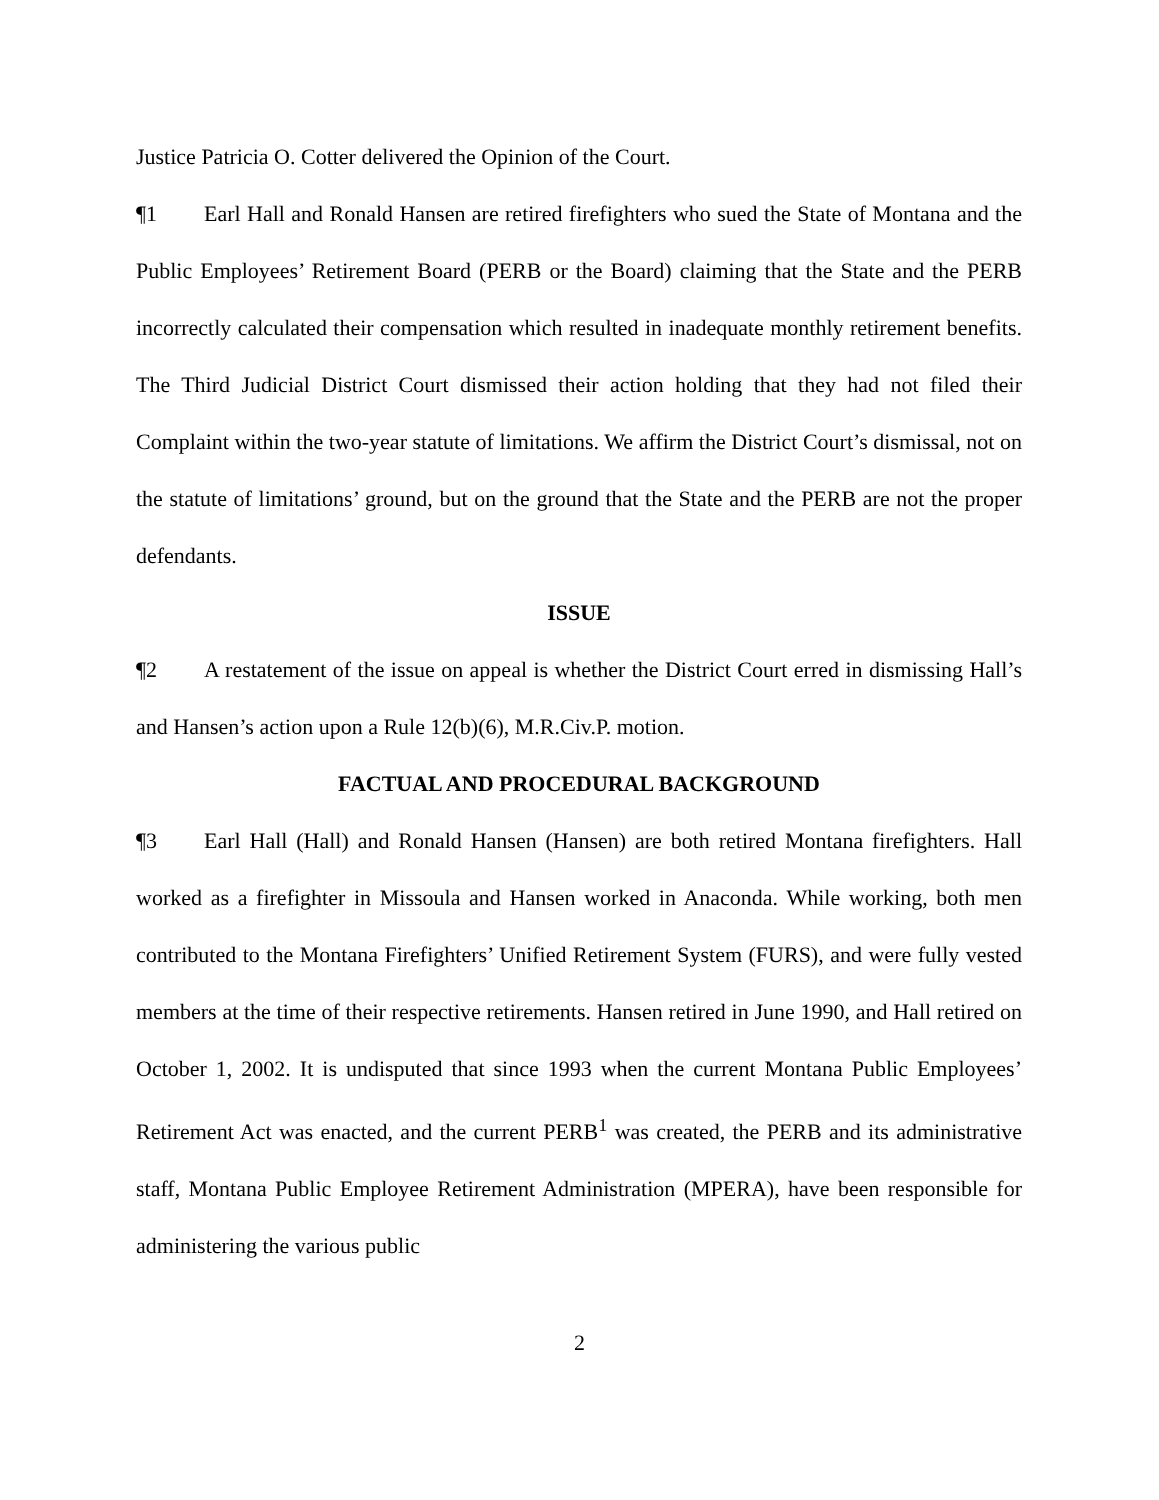Justice Patricia O. Cotter delivered the Opinion of the Court.
¶1 Earl Hall and Ronald Hansen are retired firefighters who sued the State of Montana and the Public Employees’ Retirement Board (PERB or the Board) claiming that the State and the PERB incorrectly calculated their compensation which resulted in inadequate monthly retirement benefits. The Third Judicial District Court dismissed their action holding that they had not filed their Complaint within the two-year statute of limitations. We affirm the District Court’s dismissal, not on the statute of limitations’ ground, but on the ground that the State and the PERB are not the proper defendants.
ISSUE
¶2 A restatement of the issue on appeal is whether the District Court erred in dismissing Hall’s and Hansen’s action upon a Rule 12(b)(6), M.R.Civ.P. motion.
FACTUAL AND PROCEDURAL BACKGROUND
¶3 Earl Hall (Hall) and Ronald Hansen (Hansen) are both retired Montana firefighters. Hall worked as a firefighter in Missoula and Hansen worked in Anaconda. While working, both men contributed to the Montana Firefighters’ Unified Retirement System (FURS), and were fully vested members at the time of their respective retirements. Hansen retired in June 1990, and Hall retired on October 1, 2002. It is undisputed that since 1993 when the current Montana Public Employees’ Retirement Act was enacted, and the current PERB<sup>1</sup> was created, the PERB and its administrative staff, Montana Public Employee Retirement Administration (MPERA), have been responsible for administering the various public
2